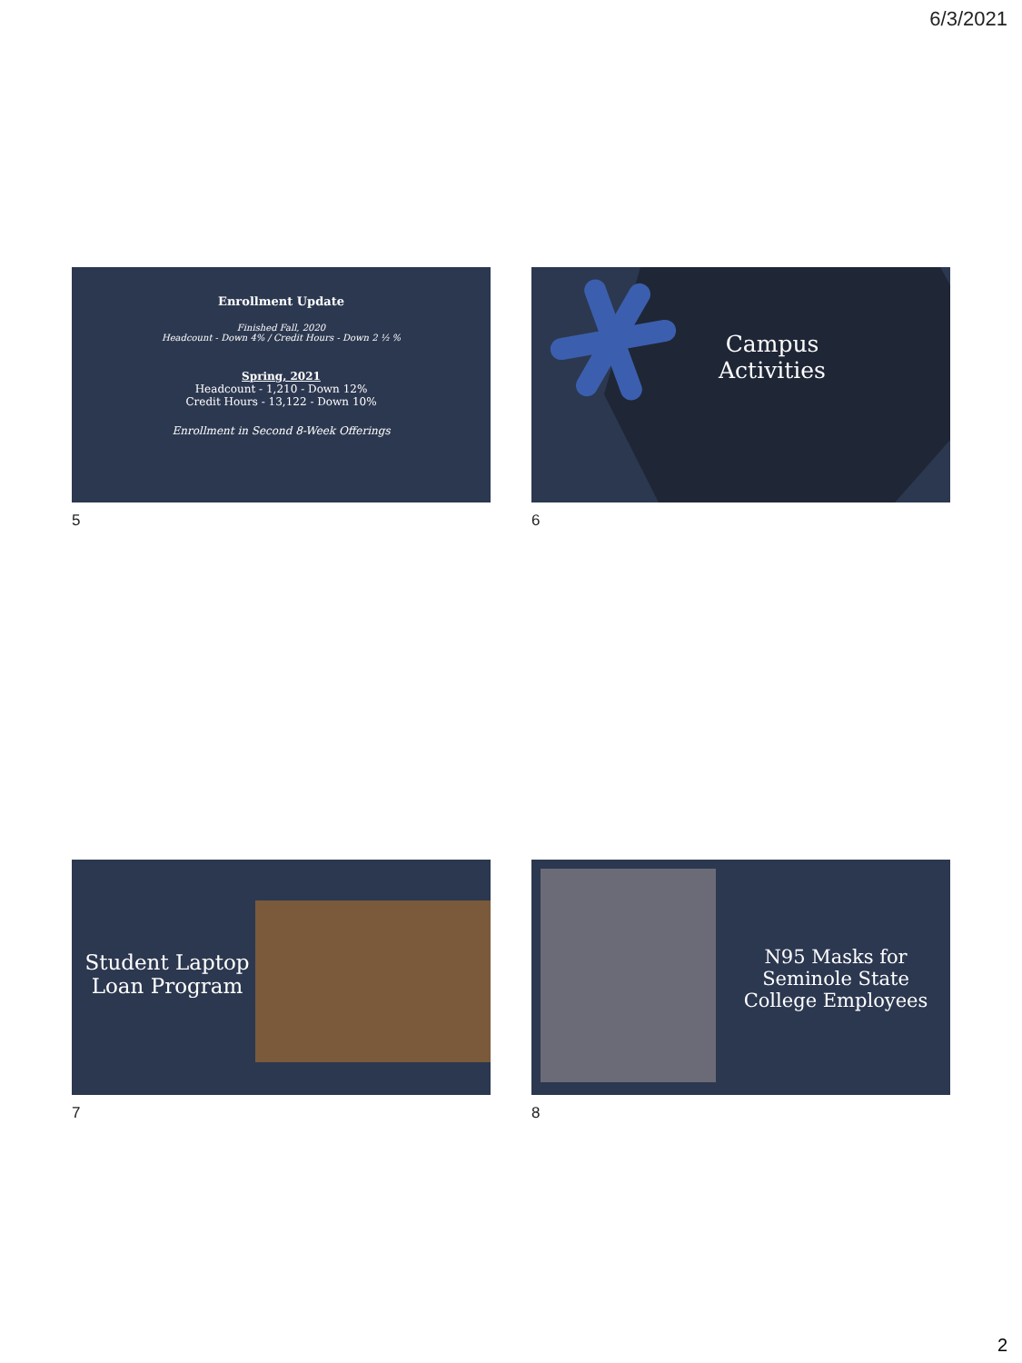6/3/2021
Enrollment Update
Finished Fall, 2020
Headcount - Down 4% / Credit Hours - Down 2 ½ %
Spring, 2021
Headcount - 1,210 - Down 12%
Credit Hours - 13,122 - Down 10%
Enrollment in Second 8-Week Offerings
5
Campus Activities
6
Student Laptop Loan Program
7
N95 Masks for Seminole State College Employees
8
2